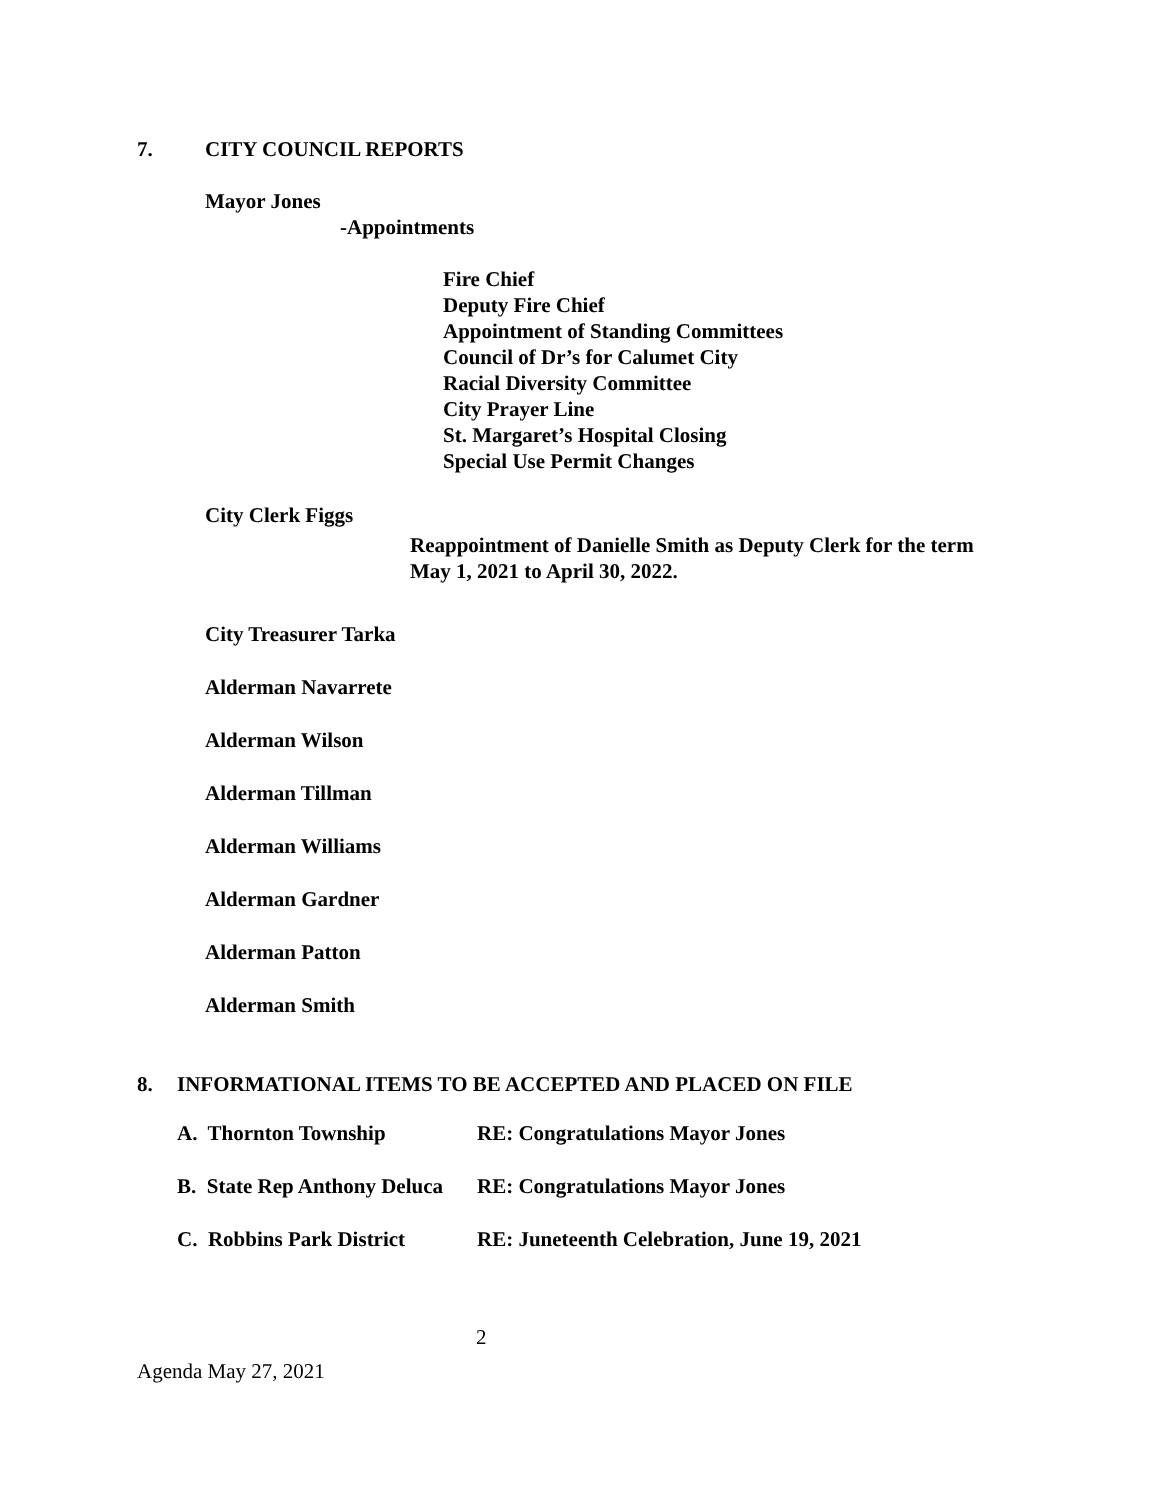7. CITY COUNCIL REPORTS
Mayor Jones
-Appointments
Fire Chief
Deputy Fire Chief
Appointment of Standing Committees
Council of Dr’s for Calumet City
Racial Diversity Committee
City Prayer Line
St. Margaret’s Hospital Closing
Special Use Permit Changes
City Clerk Figgs
Reappointment of Danielle Smith as Deputy Clerk for the term
May 1, 2021 to April 30, 2022.
City Treasurer Tarka
Alderman Navarrete
Alderman Wilson
Alderman Tillman
Alderman Williams
Alderman Gardner
Alderman Patton
Alderman Smith
8. INFORMATIONAL ITEMS TO BE ACCEPTED AND PLACED ON FILE
A. Thornton Township RE: Congratulations Mayor Jones
B. State Rep Anthony Deluca RE: Congratulations Mayor Jones
C. Robbins Park District RE: Juneteenth Celebration, June 19, 2021
2
Agenda May 27, 2021